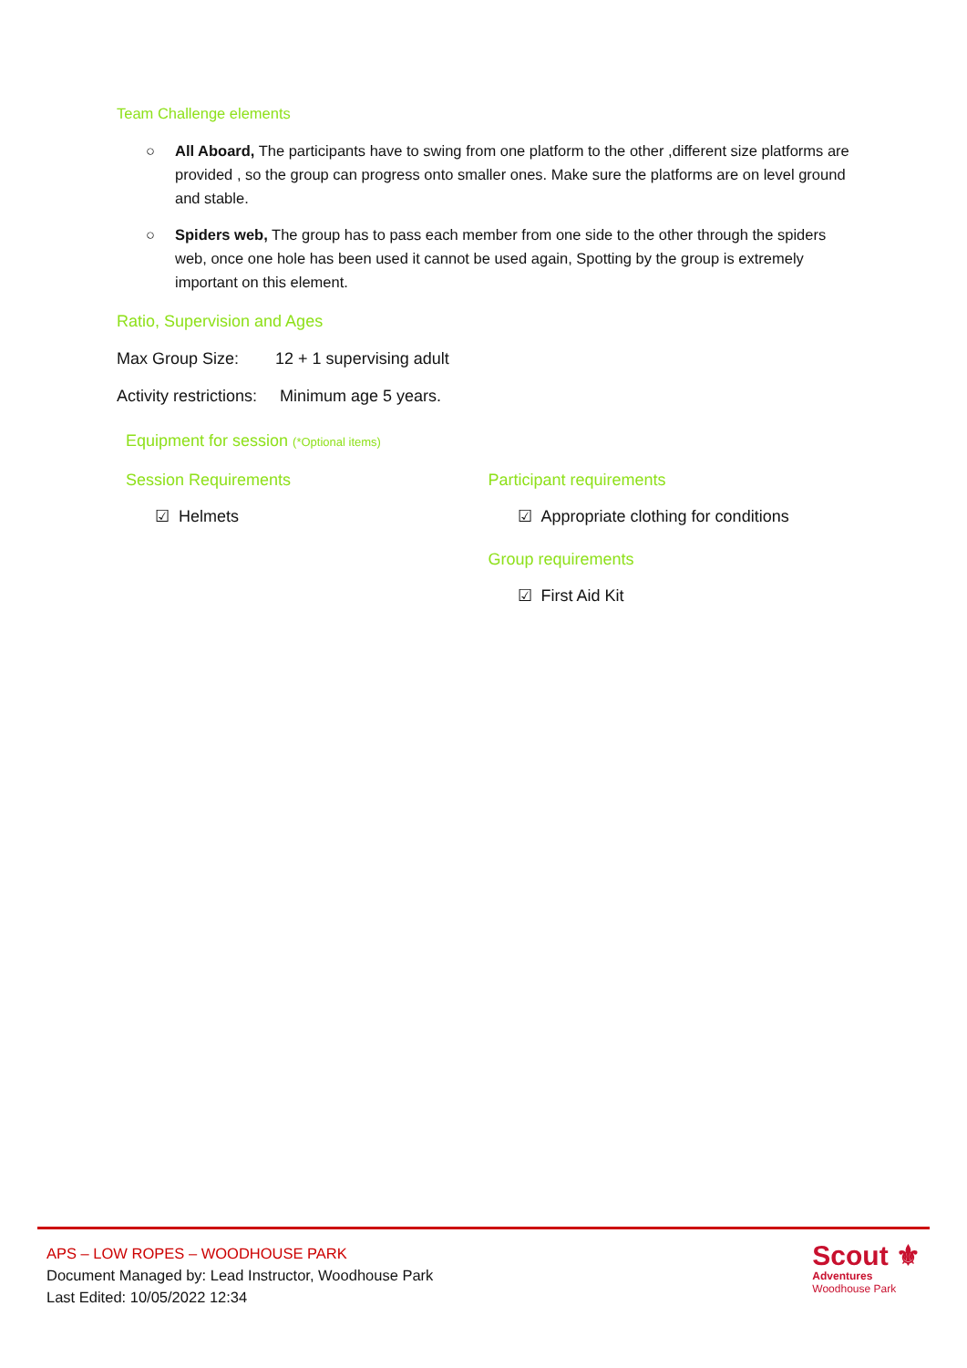Team Challenge elements
○ All Aboard, The participants have to swing from one platform to the other ,different size platforms are provided , so the group can progress onto smaller ones. Make sure the platforms are on level ground and stable.
○ Spiders web, The group has to pass each member from one side to the other through the spiders web, once one hole has been used it cannot be used again, Spotting by the group is extremely important on this element.
Ratio, Supervision and Ages
Max Group Size: 12 + 1 supervising adult
Activity restrictions: Minimum age 5 years.
Equipment for session (*Optional items)
Session Requirements
☑ Helmets
Participant requirements
☑ Appropriate clothing for conditions
Group requirements
☑ First Aid Kit
APS – LOW ROPES – WOODHOUSE PARK
Document Managed by: Lead Instructor, Woodhouse Park
Last Edited: 10/05/2022 12:34
Scout ⚜
Adventures
Woodhouse Park